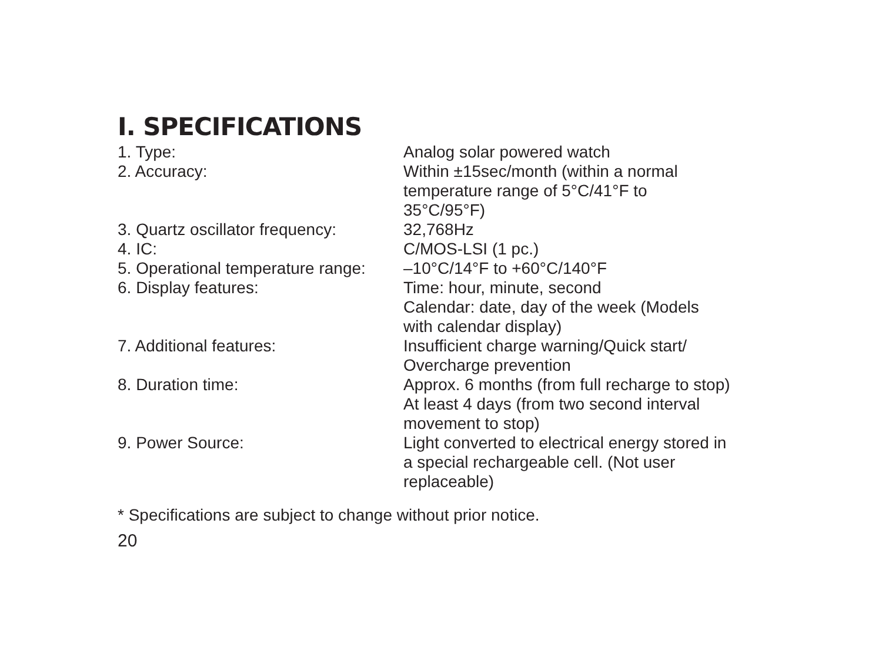I. SPECIFICATIONS
| 1. Type: | Analog solar powered watch |
| 2. Accuracy: | Within ±15sec/month (within a normal temperature range of 5°C/41°F to 35°C/95°F) |
| 3. Quartz oscillator frequency: | 32,768Hz |
| 4. IC: | C/MOS-LSI (1 pc.) |
| 5. Operational temperature range: | –10°C/14°F to +60°C/140°F |
| 6. Display features: | Time: hour, minute, second Calendar: date, day of the week (Models with calendar display) |
| 7. Additional features: | Insufficient charge warning/Quick start/ Overcharge prevention |
| 8. Duration time: | Approx. 6 months (from full recharge to stop) At least 4 days (from two second interval movement to stop) |
| 9. Power Source: | Light converted to electrical energy stored in a special rechargeable cell. (Not user replaceable) |
* Specifications are subject to change without prior notice.
20